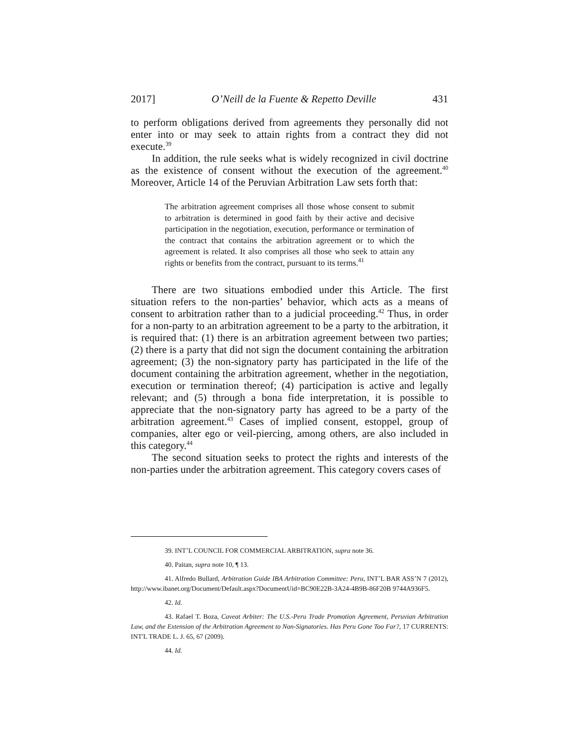2017] O’Neill de la Fuente & Repetto Deville 431
to perform obligations derived from agreements they personally did not enter into or may seek to attain rights from a contract they did not execute.<sup>39</sup>
In addition, the rule seeks what is widely recognized in civil doctrine as the existence of consent without the execution of the agreement.<sup>40</sup> Moreover, Article 14 of the Peruvian Arbitration Law sets forth that:
The arbitration agreement comprises all those whose consent to submit to arbitration is determined in good faith by their active and decisive participation in the negotiation, execution, performance or termination of the contract that contains the arbitration agreement or to which the agreement is related. It also comprises all those who seek to attain any rights or benefits from the contract, pursuant to its terms.<sup>41</sup>
There are two situations embodied under this Article. The first situation refers to the non-parties’ behavior, which acts as a means of consent to arbitration rather than to a judicial proceeding.<sup>42</sup> Thus, in order for a non-party to an arbitration agreement to be a party to the arbitration, it is required that: (1) there is an arbitration agreement between two parties; (2) there is a party that did not sign the document containing the arbitration agreement; (3) the non-signatory party has participated in the life of the document containing the arbitration agreement, whether in the negotiation, execution or termination thereof; (4) participation is active and legally relevant; and (5) through a bona fide interpretation, it is possible to appreciate that the non-signatory party has agreed to be a party of the arbitration agreement.<sup>43</sup> Cases of implied consent, estoppel, group of companies, alter ego or veil-piercing, among others, are also included in this category.<sup>44</sup>
The second situation seeks to protect the rights and interests of the non-parties under the arbitration agreement. This category covers cases of
39. INT’L COUNCIL FOR COMMERCIAL ARBITRATION, supra note 36.
40. Paitan, supra note 10, ¶ 13.
41. Alfredo Bullard, Arbitration Guide IBA Arbitration Committee: Peru, INT’L BAR ASS’N 7 (2012), http://www.ibanet.org/Document/Default.aspx?DocumentUid=BC90E22B-3A24-4B9B-86F20B 9744A936F5.
42. Id.
43. Rafael T. Boza, Caveat Arbiter: The U.S.-Peru Trade Promotion Agreement, Peruvian Arbitration Law, and the Extension of the Arbitration Agreement to Non-Signatories. Has Peru Gone Too Far?, 17 CURRENTS: INT'L TRADE L. J. 65, 67 (2009).
44. Id.